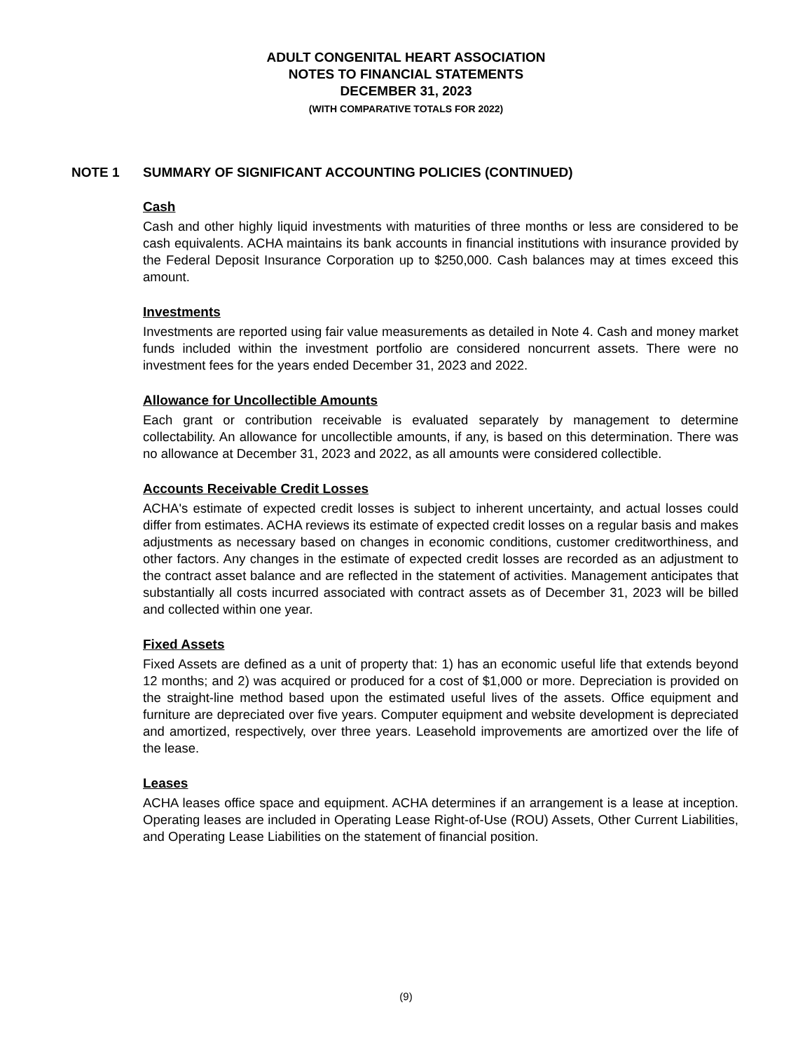ADULT CONGENITAL HEART ASSOCIATION
NOTES TO FINANCIAL STATEMENTS
DECEMBER 31, 2023
(WITH COMPARATIVE TOTALS FOR 2022)
NOTE 1 SUMMARY OF SIGNIFICANT ACCOUNTING POLICIES (CONTINUED)
Cash
Cash and other highly liquid investments with maturities of three months or less are considered to be cash equivalents. ACHA maintains its bank accounts in financial institutions with insurance provided by the Federal Deposit Insurance Corporation up to $250,000. Cash balances may at times exceed this amount.
Investments
Investments are reported using fair value measurements as detailed in Note 4. Cash and money market funds included within the investment portfolio are considered noncurrent assets. There were no investment fees for the years ended December 31, 2023 and 2022.
Allowance for Uncollectible Amounts
Each grant or contribution receivable is evaluated separately by management to determine collectability. An allowance for uncollectible amounts, if any, is based on this determination. There was no allowance at December 31, 2023 and 2022, as all amounts were considered collectible.
Accounts Receivable Credit Losses
ACHA's estimate of expected credit losses is subject to inherent uncertainty, and actual losses could differ from estimates. ACHA reviews its estimate of expected credit losses on a regular basis and makes adjustments as necessary based on changes in economic conditions, customer creditworthiness, and other factors. Any changes in the estimate of expected credit losses are recorded as an adjustment to the contract asset balance and are reflected in the statement of activities. Management anticipates that substantially all costs incurred associated with contract assets as of December 31, 2023 will be billed and collected within one year.
Fixed Assets
Fixed Assets are defined as a unit of property that: 1) has an economic useful life that extends beyond 12 months; and 2) was acquired or produced for a cost of $1,000 or more. Depreciation is provided on the straight-line method based upon the estimated useful lives of the assets. Office equipment and furniture are depreciated over five years. Computer equipment and website development is depreciated and amortized, respectively, over three years. Leasehold improvements are amortized over the life of the lease.
Leases
ACHA leases office space and equipment. ACHA determines if an arrangement is a lease at inception. Operating leases are included in Operating Lease Right-of-Use (ROU) Assets, Other Current Liabilities, and Operating Lease Liabilities on the statement of financial position.
(9)